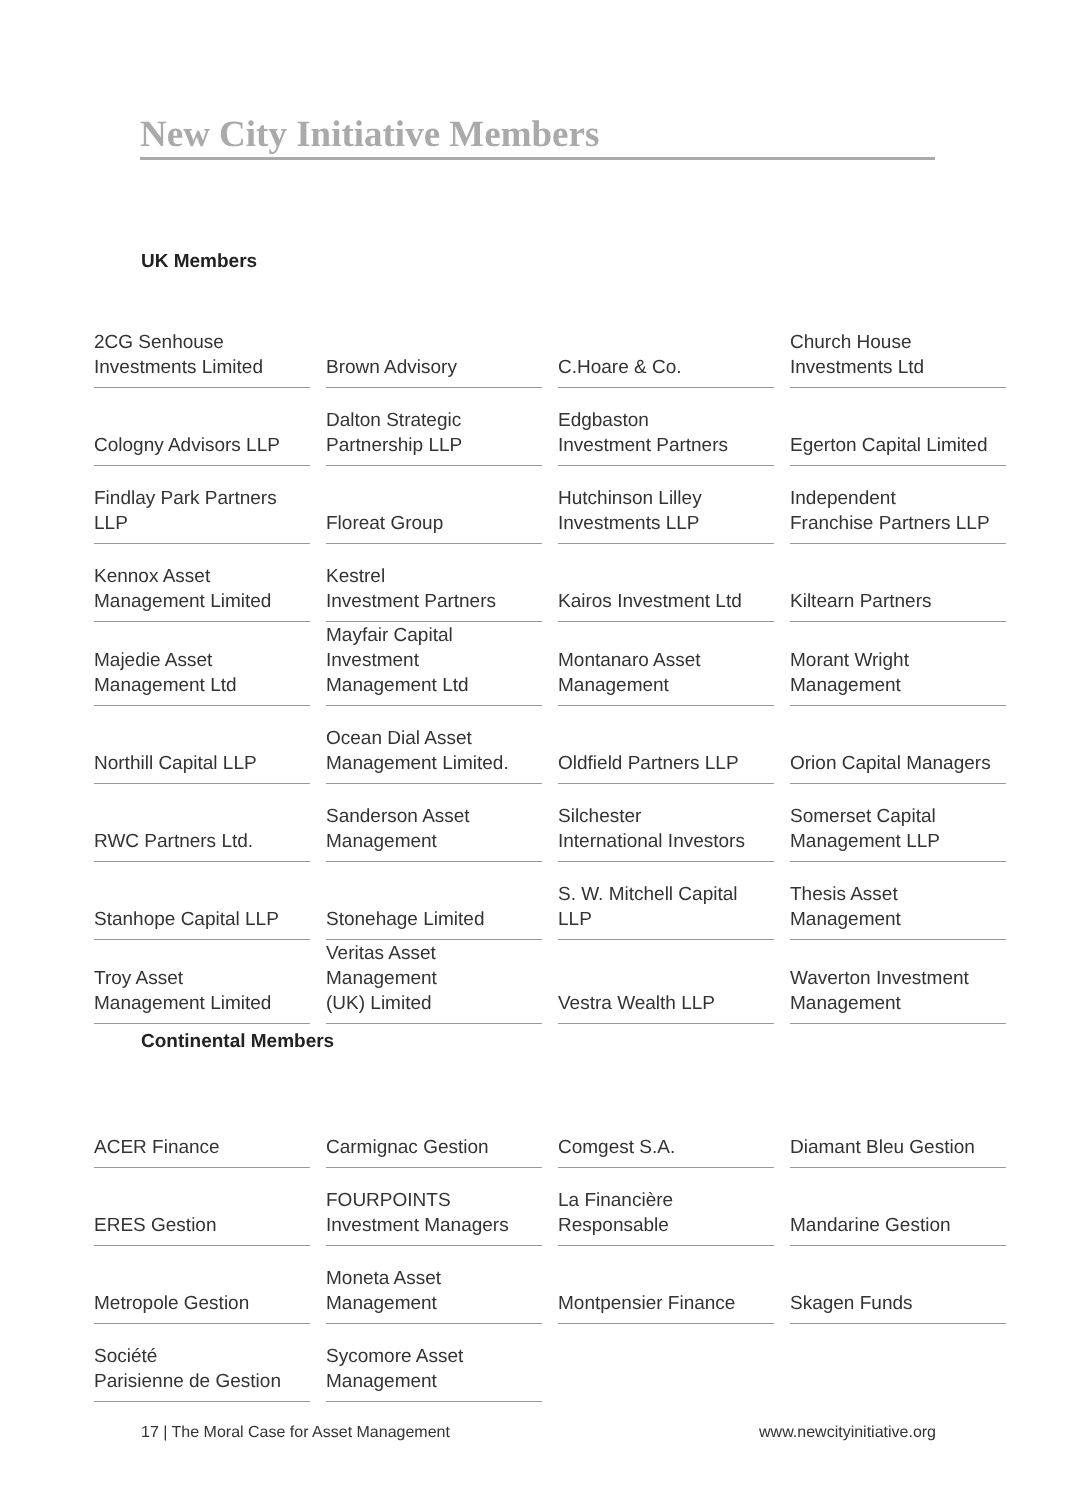New City Initiative Members
UK Members
| 2CG Senhouse Investments Limited | Brown Advisory | C.Hoare & Co. | Church House Investments Ltd |
| Cologny Advisors LLP | Dalton Strategic Partnership LLP | Edgbaston Investment Partners | Egerton Capital Limited |
| Findlay Park Partners LLP | Floreat Group | Hutchinson Lilley Investments LLP | Independent Franchise Partners LLP |
| Kennox Asset Management Limited | Kestrel Investment Partners | Kairos Investment Ltd | Kiltearn Partners |
| Majedie Asset Management Ltd | Mayfair Capital Investment Management Ltd | Montanaro Asset Management | Morant Wright Management |
| Northill Capital LLP | Ocean Dial Asset Management Limited. | Oldfield Partners LLP | Orion Capital Managers |
| RWC Partners Ltd. | Sanderson Asset Management | Silchester International Investors | Somerset Capital Management LLP |
| Stanhope Capital LLP | Stonehage Limited | S. W. Mitchell Capital LLP | Thesis Asset Management |
| Troy Asset Management Limited | Veritas Asset Management (UK) Limited | Vestra Wealth LLP | Waverton Investment Management |
Continental Members
| ACER Finance | Carmignac Gestion | Comgest S.A. | Diamant Bleu Gestion |
| ERES Gestion | FOURPOINTS Investment Managers | La Financière Responsable | Mandarine Gestion |
| Metropole Gestion | Moneta Asset Management | Montpensier Finance | Skagen Funds |
| Société Parisienne de Gestion | Sycomore Asset Management | | |
17 | The Moral Case for Asset Management www.newcityinitiative.org